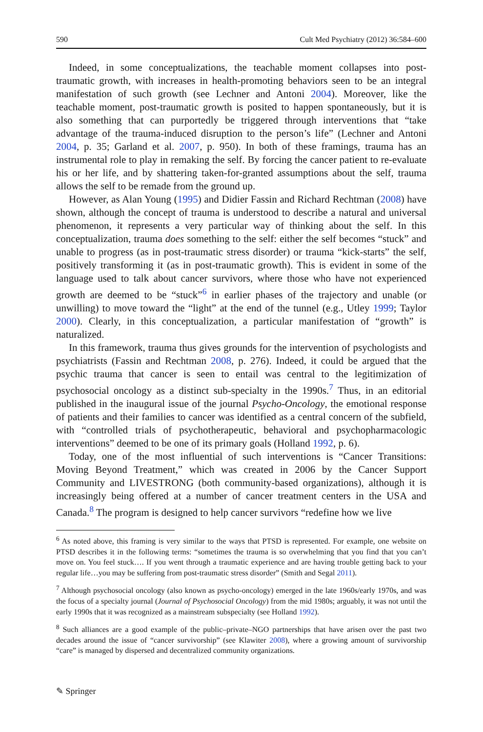590 Cult Med Psychiatry (2012) 36:584–600
Indeed, in some conceptualizations, the teachable moment collapses into post-traumatic growth, with increases in health-promoting behaviors seen to be an integral manifestation of such growth (see Lechner and Antoni 2004). Moreover, like the teachable moment, post-traumatic growth is posited to happen spontaneously, but it is also something that can purportedly be triggered through interventions that “take advantage of the trauma-induced disruption to the person’s life” (Lechner and Antoni 2004, p. 35; Garland et al. 2007, p. 950). In both of these framings, trauma has an instrumental role to play in remaking the self. By forcing the cancer patient to re-evaluate his or her life, and by shattering taken-for-granted assumptions about the self, trauma allows the self to be remade from the ground up.
However, as Alan Young (1995) and Didier Fassin and Richard Rechtman (2008) have shown, although the concept of trauma is understood to describe a natural and universal phenomenon, it represents a very particular way of thinking about the self. In this conceptualization, trauma does something to the self: either the self becomes “stuck” and unable to progress (as in post-traumatic stress disorder) or trauma “kick-starts” the self, positively transforming it (as in post-traumatic growth). This is evident in some of the language used to talk about cancer survivors, where those who have not experienced growth are deemed to be “stuck”<sup>6</sup> in earlier phases of the trajectory and unable (or unwilling) to move toward the “light” at the end of the tunnel (e.g., Utley 1999; Taylor 2000). Clearly, in this conceptualization, a particular manifestation of “growth” is naturalized.
In this framework, trauma thus gives grounds for the intervention of psychologists and psychiatrists (Fassin and Rechtman 2008, p. 276). Indeed, it could be argued that the psychic trauma that cancer is seen to entail was central to the legitimization of psychosocial oncology as a distinct sub-specialty in the 1990s.<sup>7</sup> Thus, in an editorial published in the inaugural issue of the journal Psycho-Oncology, the emotional response of patients and their families to cancer was identified as a central concern of the subfield, with “controlled trials of psychotherapeutic, behavioral and psychopharmacologic interventions” deemed to be one of its primary goals (Holland 1992, p. 6).
Today, one of the most influential of such interventions is “Cancer Transitions: Moving Beyond Treatment,” which was created in 2006 by the Cancer Support Community and LIVESTRONG (both community-based organizations), although it is increasingly being offered at a number of cancer treatment centers in the USA and Canada.<sup>8</sup> The program is designed to help cancer survivors “redefine how we live
<sup>6</sup> As noted above, this framing is very similar to the ways that PTSD is represented. For example, one website on PTSD describes it in the following terms: “sometimes the trauma is so overwhelming that you find that you can’t move on. You feel stuck…. If you went through a traumatic experience and are having trouble getting back to your regular life…you may be suffering from post-traumatic stress disorder” (Smith and Segal 2011).
<sup>7</sup> Although psychosocial oncology (also known as psycho-oncology) emerged in the late 1960s/early 1970s, and was the focus of a specialty journal (Journal of Psychosocial Oncology) from the mid 1980s; arguably, it was not until the early 1990s that it was recognized as a mainstream subspecialty (see Holland 1992).
<sup>8</sup> Such alliances are a good example of the public–private–NGO partnerships that have arisen over the past two decades around the issue of “cancer survivorship” (see Klawiter 2008), where a growing amount of survivorship “care” is managed by dispersed and decentralized community organizations.
✎ Springer